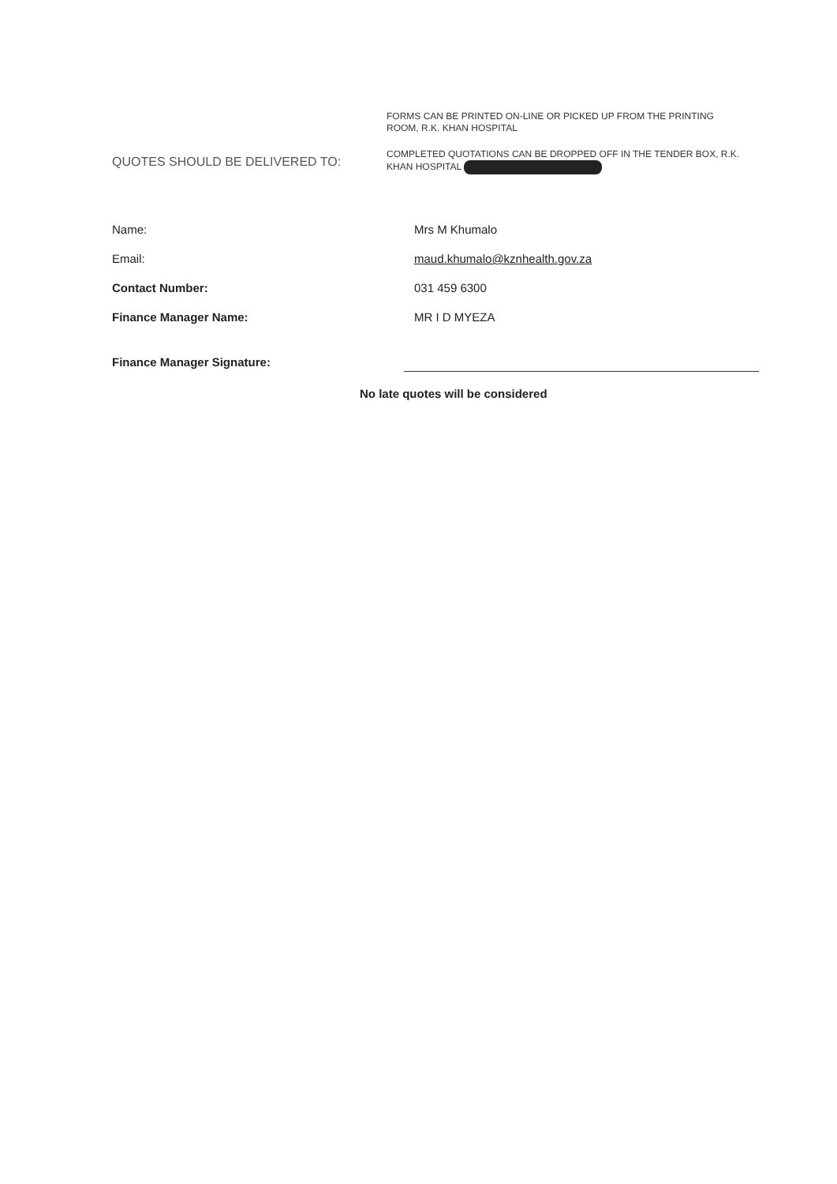FORMS CAN BE PRINTED ON-LINE OR PICKED UP FROM THE PRINTING ROOM, R.K. KHAN HOSPITAL
COMPLETED QUOTATIONS CAN BE DROPPED OFF IN THE TENDER BOX, R.K. KHAN HOSPITAL
QUOTES SHOULD BE DELIVERED TO:
Name: Mrs M Khumalo
Email: maud.khumalo@kznhealth.gov.za
Contact Number: 031 459 6300
Finance Manager Name: MR I D MYEZA
Finance Manager Signature:
No late quotes will be considered